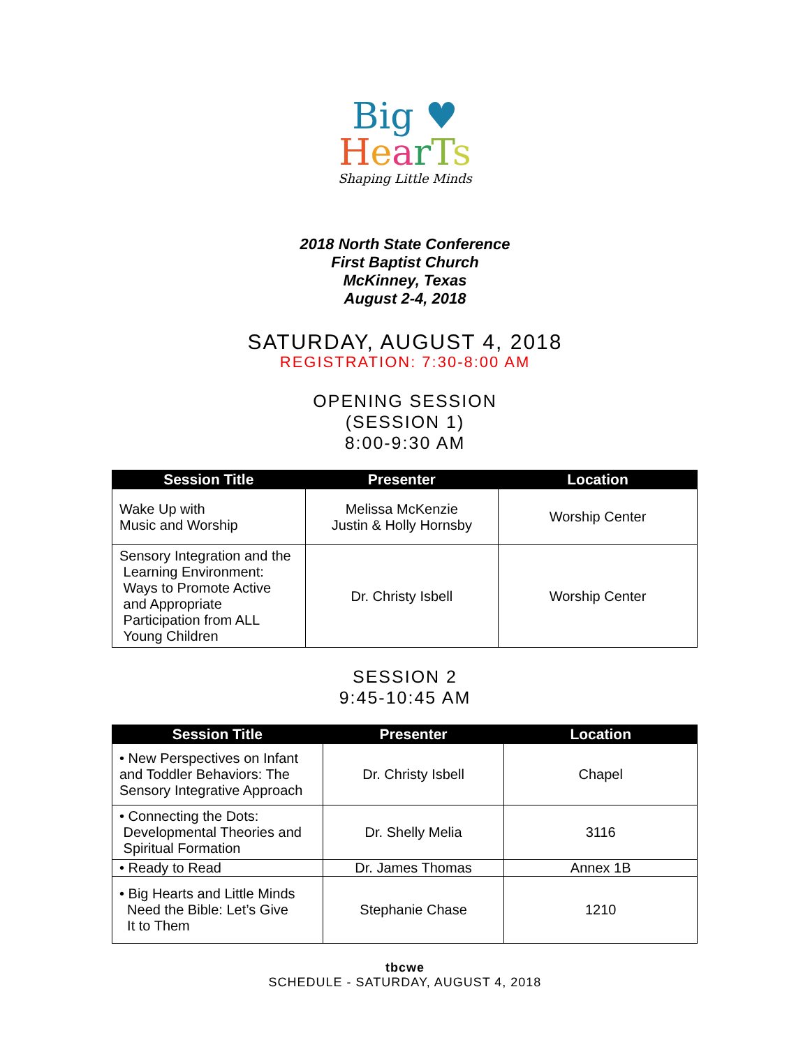Big ♥
HearTs
Shaping Little Minds
2018 North State Conference
First Baptist Church
McKinney, Texas
August 2-4, 2018
SATURDAY, AUGUST 4, 2018
REGISTRATION: 7:30-8:00 AM
OPENING SESSION
(SESSION 1)
8:00-9:30 AM
| Session Title | Presenter | Location |
| --- | --- | --- |
| Wake Up with Music and Worship | Melissa McKenzie Justin & Holly Hornsby | Worship Center |
| Sensory Integration and the Learning Environment: Ways to Promote Active and Appropriate Participation from ALL Young Children | Dr. Christy Isbell | Worship Center |
SESSION 2
9:45-10:45 AM
| Session Title | Presenter | Location |
| --- | --- | --- |
| • New Perspectives on Infant and Toddler Behaviors: The Sensory Integrative Approach | Dr. Christy Isbell | Chapel |
| • Connecting the Dots: Developmental Theories and Spiritual Formation | Dr. Shelly Melia | 3116 |
| • Ready to Read | Dr. James Thomas | Annex 1B |
| • Big Hearts and Little Minds Need the Bible: Let’s Give It to Them | Stephanie Chase | 1210 |
tbcwe
SCHEDULE - SATURDAY, AUGUST 4, 2018